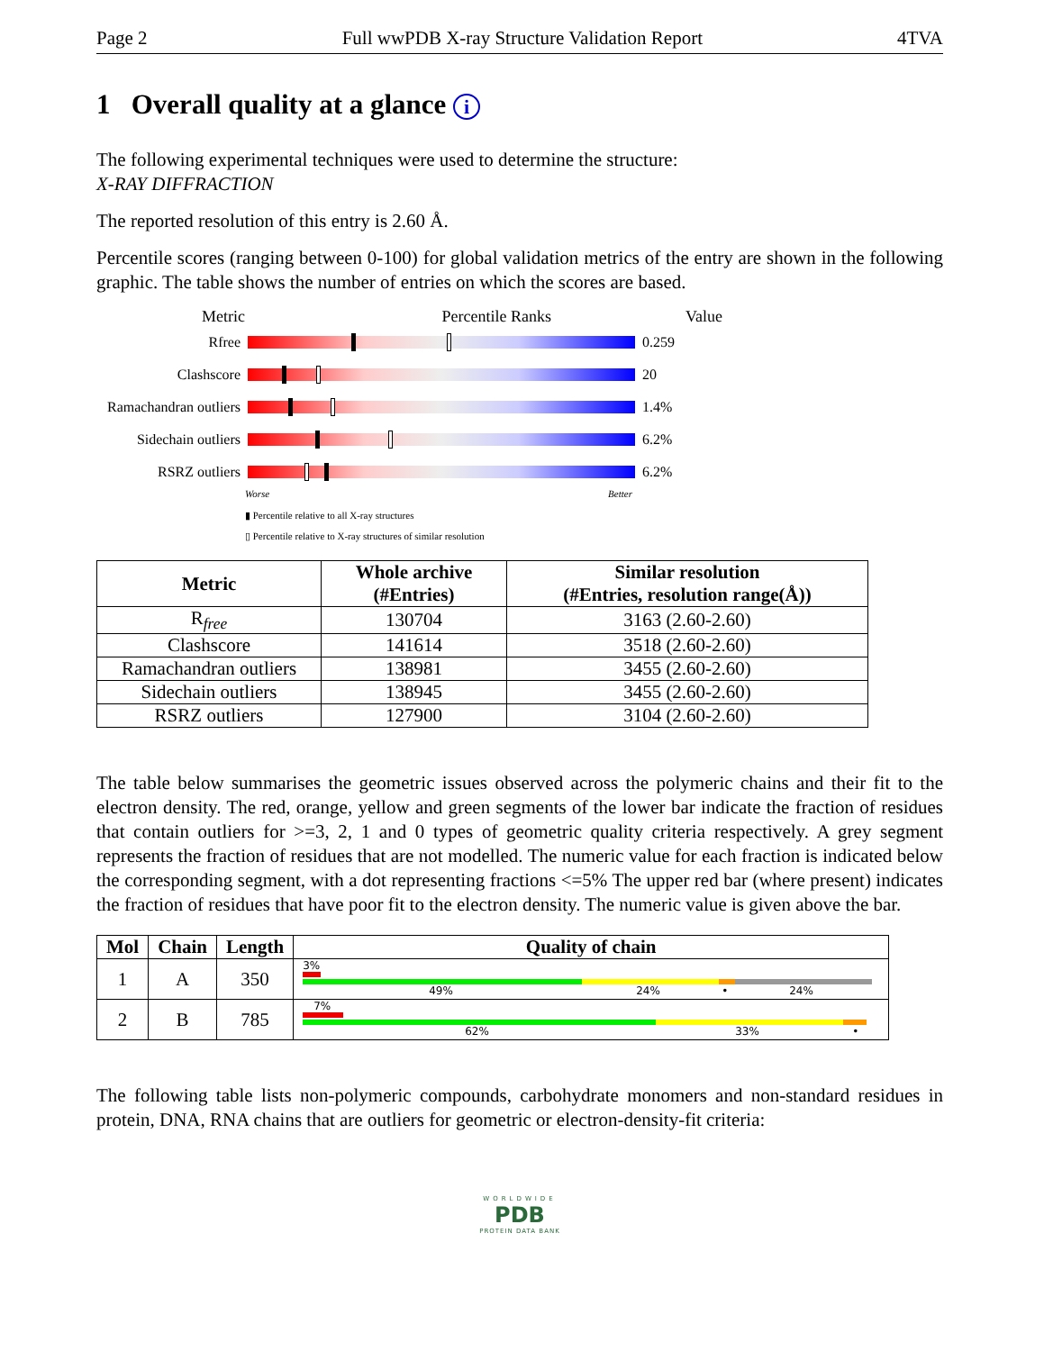Page 2 Full wwPDB X-ray Structure Validation Report 4TVA
1 Overall quality at a glance i
The following experimental techniques were used to determine the structure:
X-RAY DIFFRACTION
The reported resolution of this entry is 2.60 Å.
Percentile scores (ranging between 0-100) for global validation metrics of the entry are shown in the following graphic. The table shows the number of entries on which the scores are based.
Metric Percentile Ranks Value
Rfree 0.259
Clashscore 20
Ramachandran outliers
1.4%
Sidechain outliers
6.2%
RSRZ outliers 6.2%
Worse Better
▮ Percentile relative to all X-ray structures
▯ Percentile relative to X-ray structures of similar resolution
| Metric | Whole archive (#Entries) | Similar resolution (#Entries, resolution range(Å)) |
| --- | --- | --- |
| R<sub>free</sub> | 130704 | 3163 (2.60-2.60) |
| Clashscore | 141614 | 3518 (2.60-2.60) |
| Ramachandran outliers | 138981 | 3455 (2.60-2.60) |
| Sidechain outliers | 138945 | 3455 (2.60-2.60) |
| RSRZ outliers | 127900 | 3104 (2.60-2.60) |
The table below summarises the geometric issues observed across the polymeric chains and their fit to the electron density. The red, orange, yellow and green segments of the lower bar indicate the fraction of residues that contain outliers for >=3, 2, 1 and 0 types of geometric quality criteria respectively. A grey segment represents the fraction of residues that are not modelled. The numeric value for each fraction is indicated below the corresponding segment, with a dot representing fractions <=5% The upper red bar (where present) indicates the fraction of residues that have poor fit to the electron density. The numeric value is given above the bar.
| Mol | Chain | Length | Quality of chain |
| --- | --- | --- | --- |
| 1 | A | 350 | 3% 49% 24% • 24% |
| 2 | B | 785 | 7% 62% 33% • |
The following table lists non-polymeric compounds, carbohydrate monomers and non-standard residues in protein, DNA, RNA chains that are outliers for geometric or electron-density-fit criteria:
WORLDWIDE
PDB
PROTEIN DATA BANK